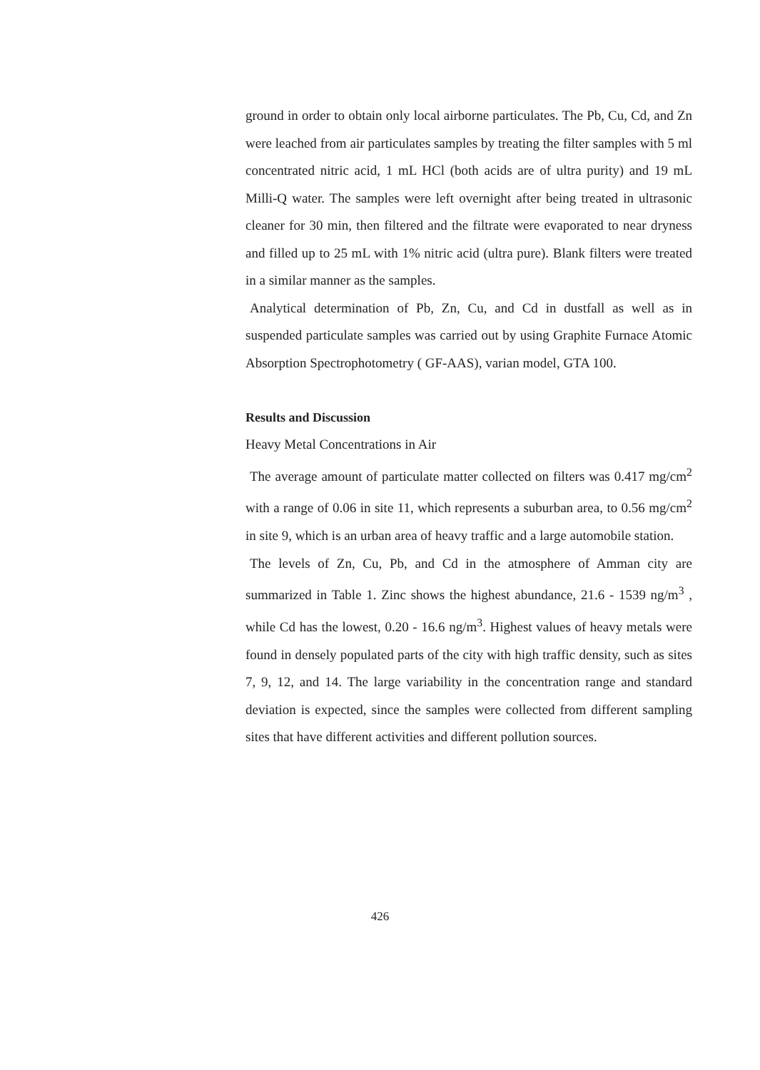ground in order to obtain only local airborne particulates. The Pb, Cu, Cd, and Zn were leached from air particulates samples by treating the filter samples with 5 ml concentrated nitric acid, 1 mL HCl (both acids are of ultra purity) and 19 mL Milli-Q water. The samples were left overnight after being treated in ultrasonic cleaner for 30 min, then filtered and the filtrate were evaporated to near dryness and filled up to 25 mL with 1% nitric acid (ultra pure). Blank filters were treated in a similar manner as the samples.
Analytical determination of Pb, Zn, Cu, and Cd in dustfall as well as in suspended particulate samples was carried out by using Graphite Furnace Atomic Absorption Spectrophotometry ( GF-AAS), varian model, GTA 100.
Results and Discussion
Heavy Metal Concentrations in Air
The average amount of particulate matter collected on filters was 0.417 mg/cm<sup>2</sup> with a range of 0.06 in site 11, which represents a suburban area, to 0.56 mg/cm<sup>2</sup> in site 9, which is an urban area of heavy traffic and a large automobile station.
The levels of Zn, Cu, Pb, and Cd in the atmosphere of Amman city are summarized in Table 1. Zinc shows the highest abundance, 21.6 - 1539 ng/m<sup>3</sup> , while Cd has the lowest, 0.20 - 16.6 ng/m<sup>3</sup>. Highest values of heavy metals were found in densely populated parts of the city with high traffic density, such as sites 7, 9, 12, and 14. The large variability in the concentration range and standard deviation is expected, since the samples were collected from different sampling sites that have different activities and different pollution sources.
426